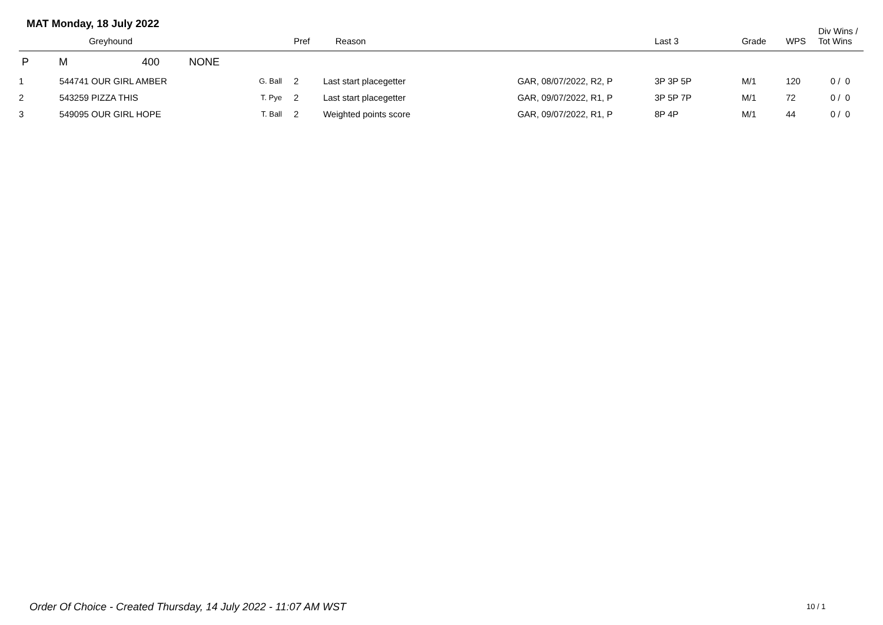MAT Monday, 18 July 2022
| | | Greyhound | | Pref | Reason | | Last 3 | Grade | WPS | Div Wins / Tot Wins |
| --- | --- | --- | --- | --- | --- | --- | --- | --- | --- | --- |
| P | M | 400 NONE | | | | | | | | |
| 1 | 544741 | OUR GIRL AMBER | G. Ball | 2 | Last start placegetter | GAR, 08/07/2022, R2, P | 3P 3P 5P | M/1 | 120 | 0 / 0 |
| 2 | 543259 | PIZZA THIS | T. Pye | 2 | Last start placegetter | GAR, 09/07/2022, R1, P | 3P 5P 7P | M/1 | 72 | 0 / 0 |
| 3 | 549095 | OUR GIRL HOPE | T. Ball | 2 | Weighted points score | GAR, 09/07/2022, R1, P | 8P 4P | M/1 | 44 | 0 / 0 |
Order Of Choice - Created Thursday, 14 July 2022 - 11:07 AM WST
10 / 1